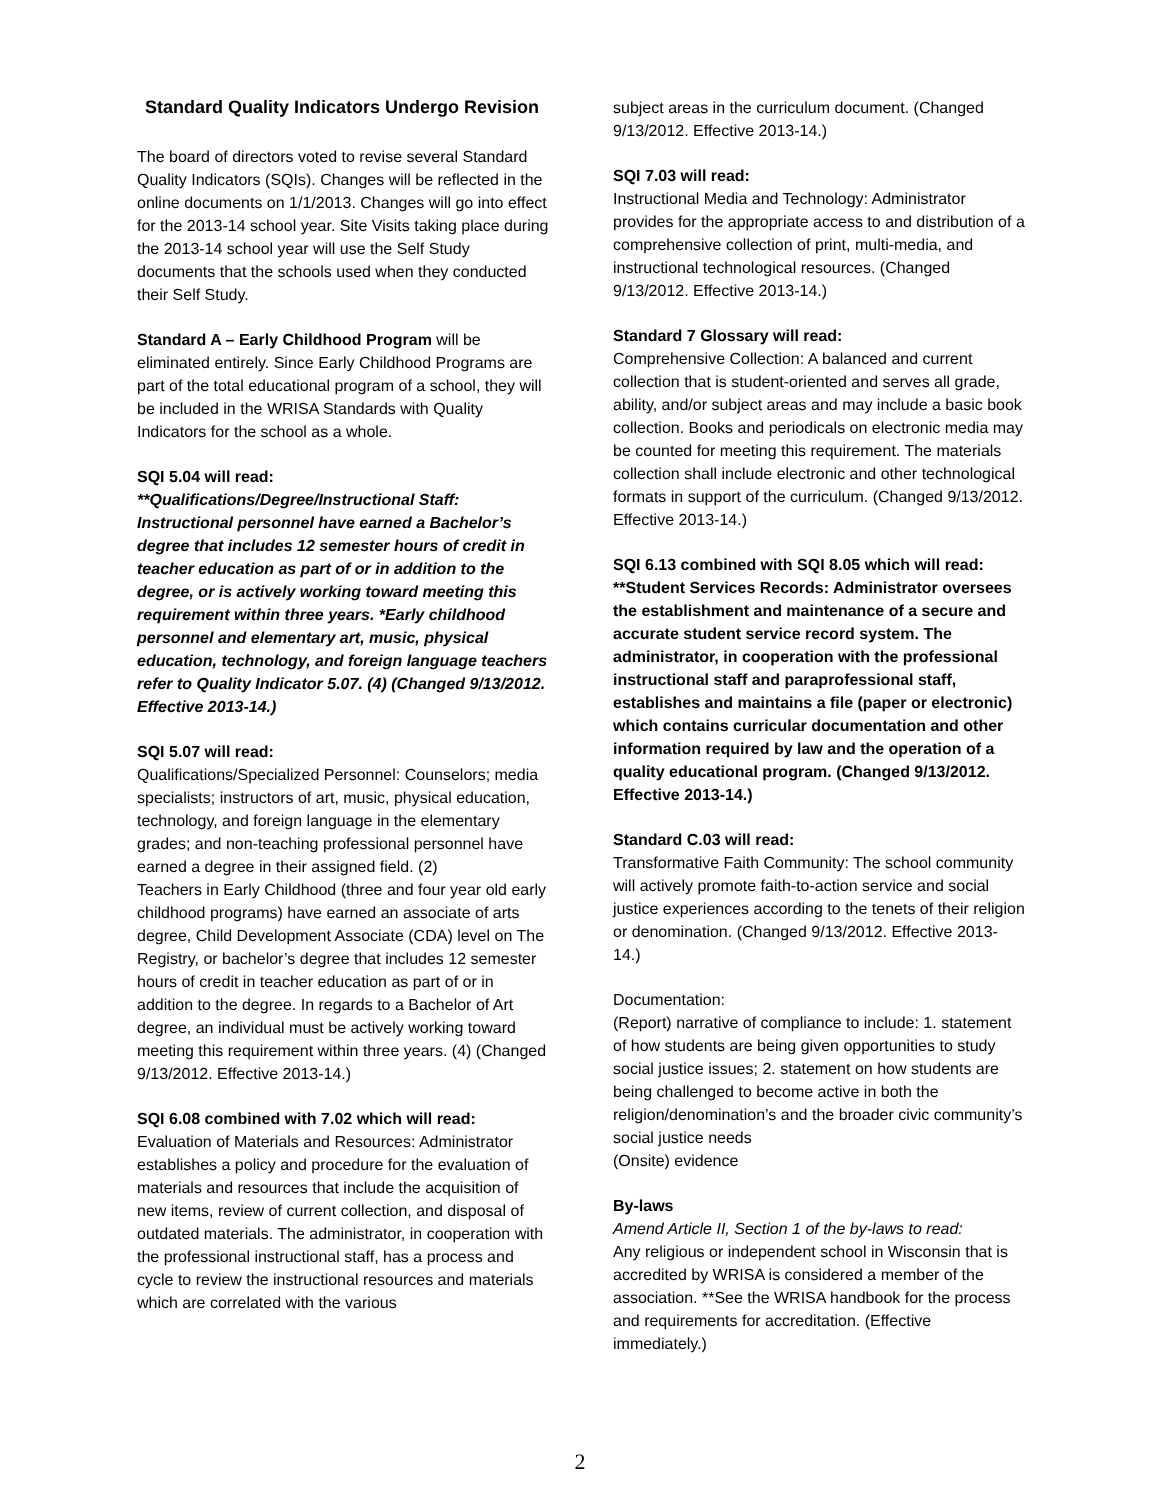Standard Quality Indicators Undergo Revision
The board of directors voted to revise several Standard Quality Indicators (SQIs). Changes will be reflected in the online documents on 1/1/2013. Changes will go into effect for the 2013-14 school year. Site Visits taking place during the 2013-14 school year will use the Self Study documents that the schools used when they conducted their Self Study.
Standard A – Early Childhood Program will be eliminated entirely. Since Early Childhood Programs are part of the total educational program of a school, they will be included in the WRISA Standards with Quality Indicators for the school as a whole.
SQI 5.04 will read:
**Qualifications/Degree/Instructional Staff: Instructional personnel have earned a Bachelor’s degree that includes 12 semester hours of credit in teacher education as part of or in addition to the degree, or is actively working toward meeting this requirement within three years. *Early childhood personnel and elementary art, music, physical education, technology, and foreign language teachers refer to Quality Indicator 5.07. (4) (Changed 9/13/2012. Effective 2013-14.)
SQI 5.07 will read:
Qualifications/Specialized Personnel: Counselors; media specialists; instructors of art, music, physical education, technology, and foreign language in the elementary grades; and non-teaching professional personnel have earned a degree in their assigned field. (2)
Teachers in Early Childhood (three and four year old early childhood programs) have earned an associate of arts degree, Child Development Associate (CDA) level on The Registry, or bachelor’s degree that includes 12 semester hours of credit in teacher education as part of or in addition to the degree. In regards to a Bachelor of Art degree, an individual must be actively working toward meeting this requirement within three years. (4) (Changed 9/13/2012. Effective 2013-14.)
SQI 6.08 combined with 7.02 which will read:
Evaluation of Materials and Resources: Administrator establishes a policy and procedure for the evaluation of materials and resources that include the acquisition of new items, review of current collection, and disposal of outdated materials. The administrator, in cooperation with the professional instructional staff, has a process and cycle to review the instructional resources and materials which are correlated with the various
subject areas in the curriculum document. (Changed 9/13/2012. Effective 2013-14.)
SQI 7.03 will read:
Instructional Media and Technology: Administrator provides for the appropriate access to and distribution of a comprehensive collection of print, multi-media, and instructional technological resources. (Changed 9/13/2012. Effective 2013-14.)
Standard 7 Glossary will read:
Comprehensive Collection: A balanced and current collection that is student-oriented and serves all grade, ability, and/or subject areas and may include a basic book collection. Books and periodicals on electronic media may be counted for meeting this requirement. The materials collection shall include electronic and other technological formats in support of the curriculum. (Changed 9/13/2012. Effective 2013-14.)
SQI 6.13 combined with SQI 8.05 which will read:
**Student Services Records: Administrator oversees the establishment and maintenance of a secure and accurate student service record system. The administrator, in cooperation with the professional instructional staff and paraprofessional staff, establishes and maintains a file (paper or electronic) which contains curricular documentation and other information required by law and the operation of a quality educational program. (Changed 9/13/2012. Effective 2013-14.)
Standard C.03 will read:
Transformative Faith Community: The school community will actively promote faith-to-action service and social justice experiences according to the tenets of their religion or denomination. (Changed 9/13/2012. Effective 2013-14.)
Documentation:
(Report) narrative of compliance to include: 1. statement of how students are being given opportunities to study social justice issues; 2. statement on how students are being challenged to become active in both the religion/denomination’s and the broader civic community’s social justice needs
(Onsite) evidence
By-laws
Amend Article II, Section 1 of the by-laws to read:
Any religious or independent school in Wisconsin that is accredited by WRISA is considered a member of the association. **See the WRISA handbook for the process and requirements for accreditation. (Effective immediately.)
2